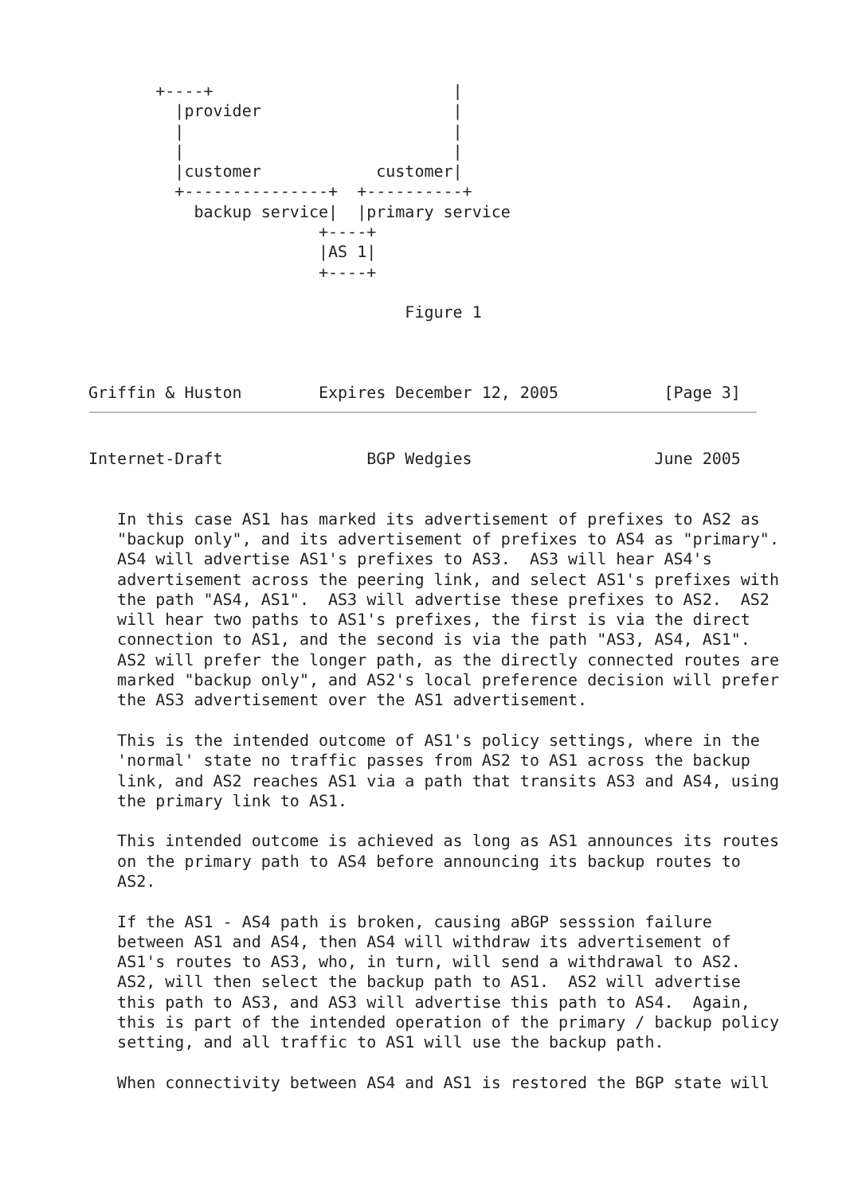+----+                         |
         |provider                    |
         |                            |
         |                            |
         |customer            customer|
         +---------------+  +----------+
           backup service|  |primary service
                        +----+
                        |AS 1|
                        +----+

                                 Figure 1



Griffin & Huston        Expires December 12, 2005           [Page 3]
Internet-Draft               BGP Wedgies                   June 2005


   In this case AS1 has marked its advertisement of prefixes to AS2 as
   "backup only", and its advertisement of prefixes to AS4 as "primary".
   AS4 will advertise AS1's prefixes to AS3.  AS3 will hear AS4's
   advertisement across the peering link, and select AS1's prefixes with
   the path "AS4, AS1".  AS3 will advertise these prefixes to AS2.  AS2
   will hear two paths to AS1's prefixes, the first is via the direct
   connection to AS1, and the second is via the path "AS3, AS4, AS1".
   AS2 will prefer the longer path, as the directly connected routes are
   marked "backup only", and AS2's local preference decision will prefer
   the AS3 advertisement over the AS1 advertisement.

   This is the intended outcome of AS1's policy settings, where in the
   'normal' state no traffic passes from AS2 to AS1 across the backup
   link, and AS2 reaches AS1 via a path that transits AS3 and AS4, using
   the primary link to AS1.

   This intended outcome is achieved as long as AS1 announces its routes
   on the primary path to AS4 before announcing its backup routes to
   AS2.

   If the AS1 - AS4 path is broken, causing aBGP sesssion failure
   between AS1 and AS4, then AS4 will withdraw its advertisement of
   AS1's routes to AS3, who, in turn, will send a withdrawal to AS2.
   AS2, will then select the backup path to AS1.  AS2 will advertise
   this path to AS3, and AS3 will advertise this path to AS4.  Again,
   this is part of the intended operation of the primary / backup policy
   setting, and all traffic to AS1 will use the backup path.

   When connectivity between AS4 and AS1 is restored the BGP state will